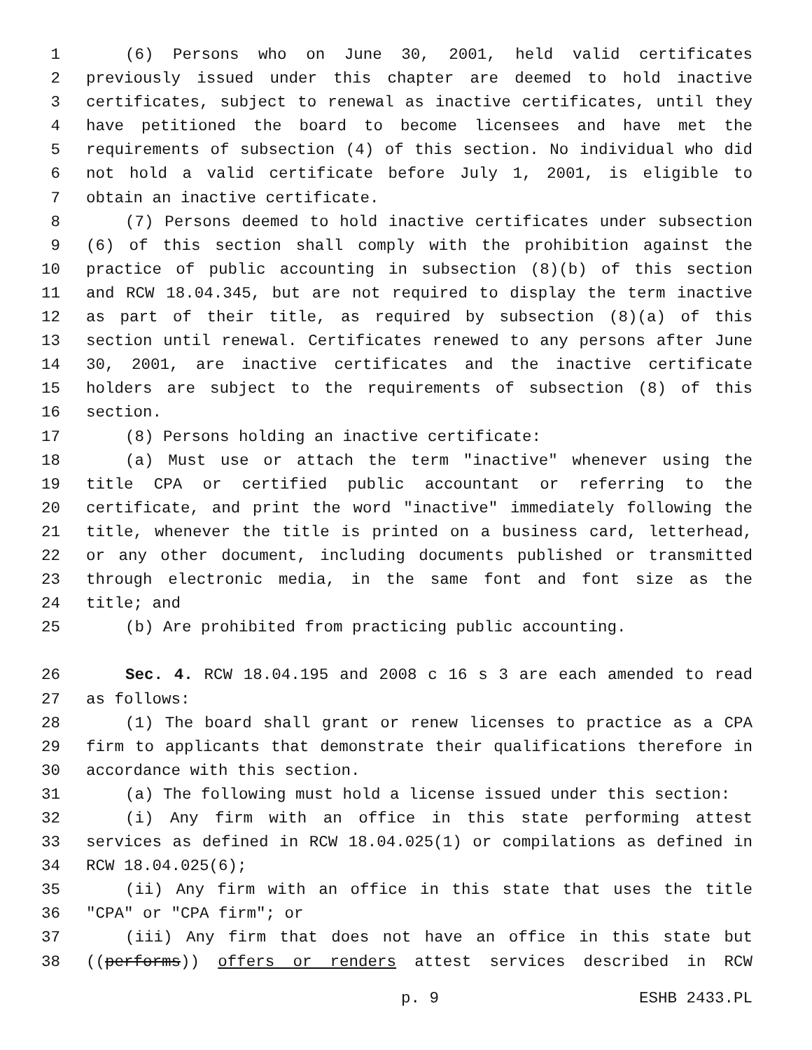1 (6) Persons who on June 30, 2001, held valid certificates
2 previously issued under this chapter are deemed to hold inactive
3 certificates, subject to renewal as inactive certificates, until they
4 have petitioned the board to become licensees and have met the
5 requirements of subsection (4) of this section. No individual who did
6 not hold a valid certificate before July 1, 2001, is eligible to
7 obtain an inactive certificate.
8 (7) Persons deemed to hold inactive certificates under subsection
9 (6) of this section shall comply with the prohibition against the
10 practice of public accounting in subsection (8)(b) of this section
11 and RCW 18.04.345, but are not required to display the term inactive
12 as part of their title, as required by subsection (8)(a) of this
13 section until renewal. Certificates renewed to any persons after June
14 30, 2001, are inactive certificates and the inactive certificate
15 holders are subject to the requirements of subsection (8) of this
16 section.
17 (8) Persons holding an inactive certificate:
18 (a) Must use or attach the term "inactive" whenever using the
19 title CPA or certified public accountant or referring to the
20 certificate, and print the word "inactive" immediately following the
21 title, whenever the title is printed on a business card, letterhead,
22 or any other document, including documents published or transmitted
23 through electronic media, in the same font and font size as the
24 title; and
25 (b) Are prohibited from practicing public accounting.
26 Sec. 4. RCW 18.04.195 and 2008 c 16 s 3 are each amended to read
27 as follows:
28 (1) The board shall grant or renew licenses to practice as a CPA
29 firm to applicants that demonstrate their qualifications therefore in
30 accordance with this section.
31 (a) The following must hold a license issued under this section:
32 (i) Any firm with an office in this state performing attest
33 services as defined in RCW 18.04.025(1) or compilations as defined in
34 RCW 18.04.025(6);
35 (ii) Any firm with an office in this state that uses the title
36 "CPA" or "CPA firm"; or
37 (iii) Any firm that does not have an office in this state but
38 ((performs)) offers or renders attest services described in RCW
p. 9 ESHB 2433.PL